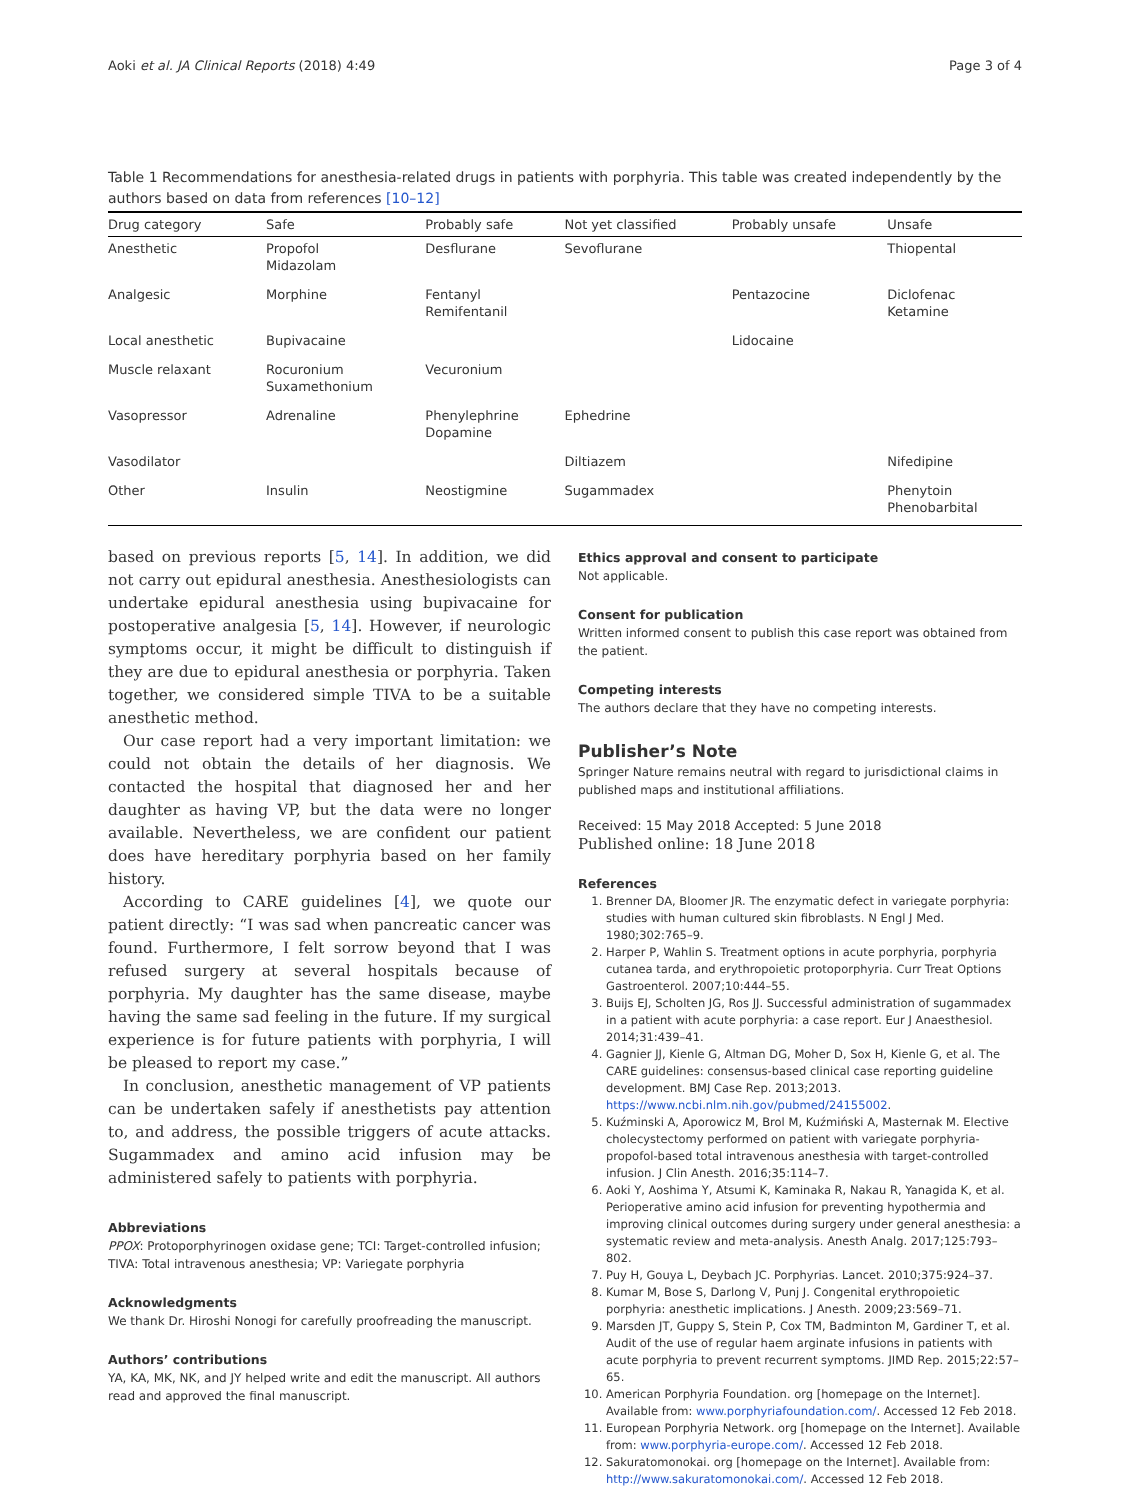Aoki et al. JA Clinical Reports (2018) 4:49 Page 3 of 4
Table 1 Recommendations for anesthesia-related drugs in patients with porphyria. This table was created independently by the authors based on data from references [10–12]
| Drug category | Safe | Probably safe | Not yet classified | Probably unsafe | Unsafe |
| --- | --- | --- | --- | --- | --- |
| Anesthetic | Propofol Midazolam | Desflurane | Sevoflurane | | Thiopental |
| Analgesic | Morphine | Fentanyl Remifentanil | | Pentazocine | Diclofenac Ketamine |
| Local anesthetic | Bupivacaine | | | Lidocaine | |
| Muscle relaxant | Rocuronium Suxamethonium | Vecuronium | | | |
| Vasopressor | Adrenaline | Phenylephrine Dopamine | Ephedrine | | |
| Vasodilator | | | Diltiazem | | Nifedipine |
| Other | Insulin | Neostigmine | Sugammadex | | Phenytoin Phenobarbital |
based on previous reports [5, 14]. In addition, we did not carry out epidural anesthesia. Anesthesiologists can undertake epidural anesthesia using bupivacaine for postoperative analgesia [5, 14]. However, if neurologic symptoms occur, it might be difficult to distinguish if they are due to epidural anesthesia or porphyria. Taken together, we considered simple TIVA to be a suitable anesthetic method.
Our case report had a very important limitation: we could not obtain the details of her diagnosis. We contacted the hospital that diagnosed her and her daughter as having VP, but the data were no longer available. Nevertheless, we are confident our patient does have hereditary porphyria based on her family history.
According to CARE guidelines [4], we quote our patient directly: “I was sad when pancreatic cancer was found. Furthermore, I felt sorrow beyond that I was refused surgery at several hospitals because of porphyria. My daughter has the same disease, maybe having the same sad feeling in the future. If my surgical experience is for future patients with porphyria, I will be pleased to report my case.”
In conclusion, anesthetic management of VP patients can be undertaken safely if anesthetists pay attention to, and address, the possible triggers of acute attacks. Sugammadex and amino acid infusion may be administered safely to patients with porphyria.
Abbreviations
PPOX: Protoporphyrinogen oxidase gene; TCI: Target-controlled infusion; TIVA: Total intravenous anesthesia; VP: Variegate porphyria
Acknowledgments
We thank Dr. Hiroshi Nonogi for carefully proofreading the manuscript.
Authors’ contributions
YA, KA, MK, NK, and JY helped write and edit the manuscript. All authors read and approved the final manuscript.
Ethics approval and consent to participate
Not applicable.
Consent for publication
Written informed consent to publish this case report was obtained from the patient.
Competing interests
The authors declare that they have no competing interests.
Publisher’s Note
Springer Nature remains neutral with regard to jurisdictional claims in published maps and institutional affiliations.
Received: 15 May 2018 Accepted: 5 June 2018
Published online: 18 June 2018
References
1. Brenner DA, Bloomer JR. The enzymatic defect in variegate porphyria: studies with human cultured skin fibroblasts. N Engl J Med. 1980;302:765–9.
2. Harper P, Wahlin S. Treatment options in acute porphyria, porphyria cutanea tarda, and erythropoietic protoporphyria. Curr Treat Options Gastroenterol. 2007;10:444–55.
3. Buijs EJ, Scholten JG, Ros JJ. Successful administration of sugammadex in a patient with acute porphyria: a case report. Eur J Anaesthesiol. 2014;31:439–41.
4. Gagnier JJ, Kienle G, Altman DG, Moher D, Sox H, Kienle G, et al. The CARE guidelines: consensus-based clinical case reporting guideline development. BMJ Case Rep. 2013;2013. https://www.ncbi.nlm.nih.gov/pubmed/24155002.
5. Kuźminski A, Aporowicz M, Brol M, Kuźmiński A, Masternak M. Elective cholecystectomy performed on patient with variegate porphyria-propofol-based total intravenous anesthesia with target-controlled infusion. J Clin Anesth. 2016;35:114–7.
6. Aoki Y, Aoshima Y, Atsumi K, Kaminaka R, Nakau R, Yanagida K, et al. Perioperative amino acid infusion for preventing hypothermia and improving clinical outcomes during surgery under general anesthesia: a systematic review and meta-analysis. Anesth Analg. 2017;125:793–802.
7. Puy H, Gouya L, Deybach JC. Porphyrias. Lancet. 2010;375:924–37.
8. Kumar M, Bose S, Darlong V, Punj J. Congenital erythropoietic porphyria: anesthetic implications. J Anesth. 2009;23:569–71.
9. Marsden JT, Guppy S, Stein P, Cox TM, Badminton M, Gardiner T, et al. Audit of the use of regular haem arginate infusions in patients with acute porphyria to prevent recurrent symptoms. JIMD Rep. 2015;22:57–65.
10. American Porphyria Foundation. org [homepage on the Internet]. Available from: www.porphyriafoundation.com/. Accessed 12 Feb 2018.
11. European Porphyria Network. org [homepage on the Internet]. Available from: www.porphyria-europe.com/. Accessed 12 Feb 2018.
12. Sakuratomonokai. org [homepage on the Internet]. Available from: http://www.sakuratomonokai.com/. Accessed 12 Feb 2018.